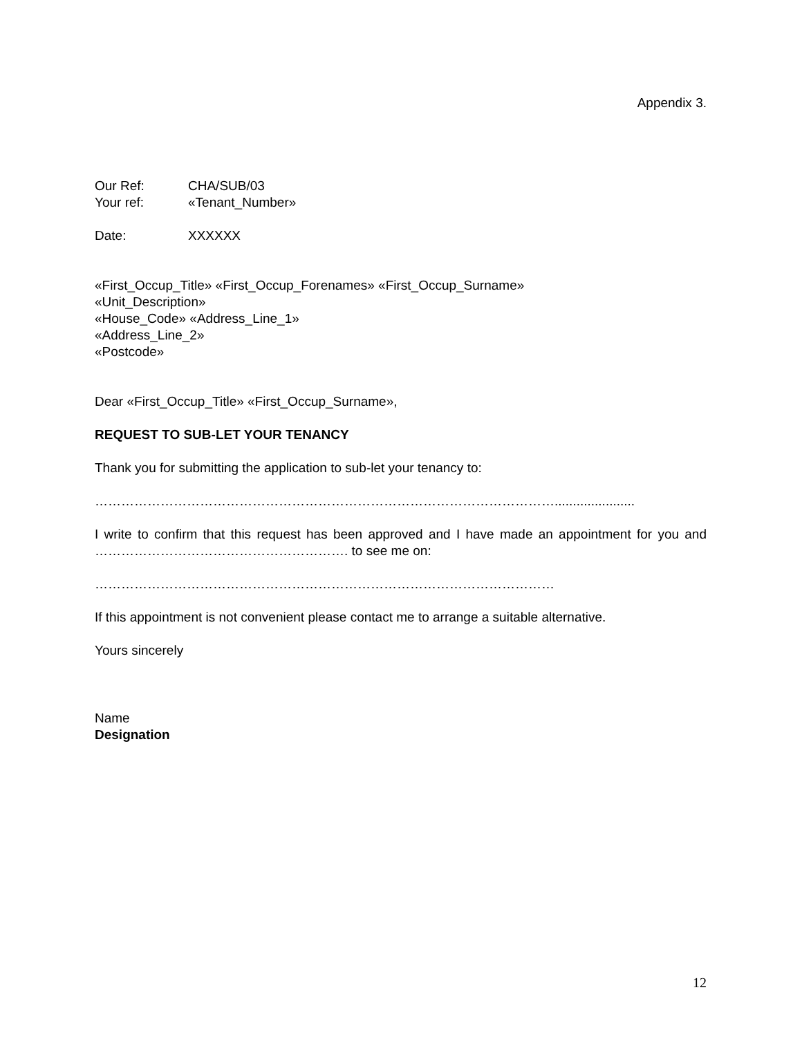Appendix 3.
Our Ref: CHA/SUB/03
Your ref: «Tenant_Number»
Date: XXXXXX
«First_Occup_Title» «First_Occup_Forenames» «First_Occup_Surname»
«Unit_Description»
«House_Code» «Address_Line_1»
«Address_Line_2»
«Postcode»
Dear «First_Occup_Title» «First_Occup_Surname»,
REQUEST TO SUB-LET YOUR TENANCY
Thank you for submitting the application to sub-let your tenancy to:
……………………………………………………………………………………………......................
I write to confirm that this request has been approved and I have made an appointment for you and …………………………………………………. to see me on:
……………………………………………………………………………………………
If this appointment is not convenient please contact me to arrange a suitable alternative.
Yours sincerely
Name
Designation
12